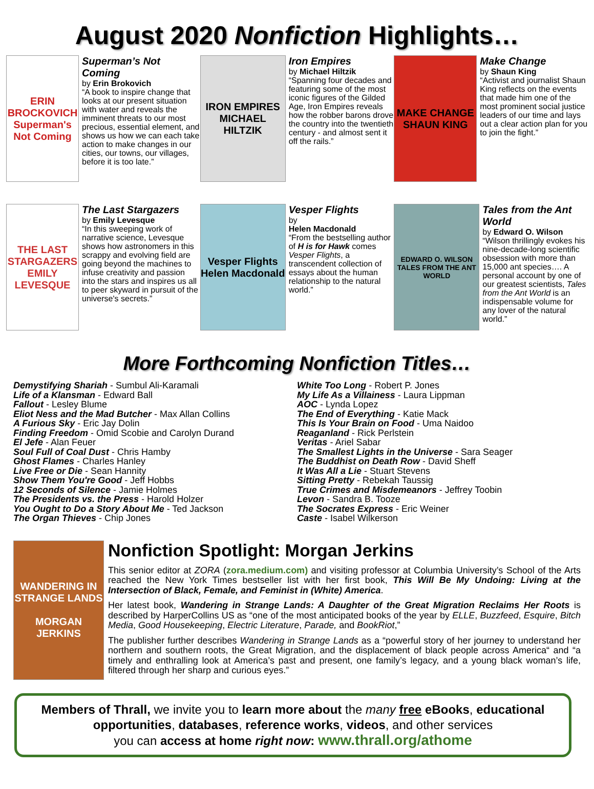August 2020 Nonfiction Highlights…
ERIN BROCKOVICH
Superman's Not Coming
Superman’s Not Coming
by Erin Brokovich
“A book to inspire change that looks at our present situation with water and reveals the imminent threats to our most precious, essential element, and shows us how we can each take action to make changes in our cities, our towns, our villages, before it is too late.”
IRON EMPIRES
MICHAEL HILTZIK
Iron Empires
by Michael Hiltzik
“Spanning four decades and featuring some of the most iconic figures of the Gilded Age, Iron Empires reveals how the robber barons drove the country into the twentieth century - and almost sent it off the rails.”
MAKE CHANGE
SHAUN KING
Make Change
by Shaun King
“Activist and journalist Shaun King reflects on the events that made him one of the most prominent social justice leaders of our time and lays out a clear action plan for you to join the fight.”
THE LAST STARGAZERS
EMILY LEVESQUE
The Last Stargazers
by Emily Levesque
“In this sweeping work of narrative science, Levesque shows how astronomers in this scrappy and evolving field are going beyond the machines to infuse creativity and passion into the stars and inspires us all to peer skyward in pursuit of the universe's secrets.”
Vesper Flights
Helen Macdonald
Vesper Flights
by
Helen Macdonald
“From the bestselling author of H is for Hawk comes Vesper Flights, a transcendent collection of essays about the human relationship to the natural world.”
EDWARD O. WILSON
TALES FROM THE ANT WORLD
Tales from the Ant World
by Edward O. Wilson
“Wilson thrillingly evokes his nine-decade-long scientific obsession with more than 15,000 ant species…. A personal account by one of our greatest scientists, Tales from the Ant World is an indispensable volume for any lover of the natural world.”
More Forthcoming Nonfiction Titles…
Demystifying Shariah - Sumbul Ali-Karamali
Life of a Klansman - Edward Ball
Fallout - Lesley Blume
Eliot Ness and the Mad Butcher - Max Allan Collins
A Furious Sky - Eric Jay Dolin
Finding Freedom - Omid Scobie and Carolyn Durand
El Jefe - Alan Feuer
Soul Full of Coal Dust - Chris Hamby
Ghost Flames - Charles Hanley
Live Free or Die - Sean Hannity
Show Them You're Good - Jeff Hobbs
12 Seconds of Silence - Jamie Holmes
The Presidents vs. the Press - Harold Holzer
You Ought to Do a Story About Me - Ted Jackson
The Organ Thieves - Chip Jones
White Too Long - Robert P. Jones
My Life As a Villainess - Laura Lippman
AOC - Lynda Lopez
The End of Everything - Katie Mack
This Is Your Brain on Food - Uma Naidoo
Reaganland - Rick Perlstein
Veritas - Ariel Sabar
The Smallest Lights in the Universe - Sara Seager
The Buddhist on Death Row - David Sheff
It Was All a Lie - Stuart Stevens
Sitting Pretty - Rebekah Taussig
True Crimes and Misdemeanors - Jeffrey Toobin
Levon - Sandra B. Tooze
The Socrates Express - Eric Weiner
Caste - Isabel Wilkerson
WANDERING IN STRANGE LANDS
MORGAN JERKINS
Nonfiction Spotlight: Morgan Jerkins
This senior editor at ZORA (zora.medium.com) and visiting professor at Columbia University’s School of the Arts reached the New York Times bestseller list with her first book, This Will Be My Undoing: Living at the Intersection of Black, Female, and Feminist in (White) America.
Her latest book, Wandering in Strange Lands: A Daughter of the Great Migration Reclaims Her Roots is described by HarperCollins US as “one of the most anticipated books of the year by ELLE, Buzzfeed, Esquire, Bitch Media, Good Housekeeping, Electric Literature, Parade, and BookRiot,”
The publisher further describes Wandering in Strange Lands as a “powerful story of her journey to understand her northern and southern roots, the Great Migration, and the displacement of black people across America“ and “a timely and enthralling look at America’s past and present, one family’s legacy, and a young black woman’s life, filtered through her sharp and curious eyes.”
Members of Thrall, we invite you to learn more about the many free eBooks, educational opportunities, databases, reference works, videos, and other services
you can access at home right now: www.thrall.org/athome